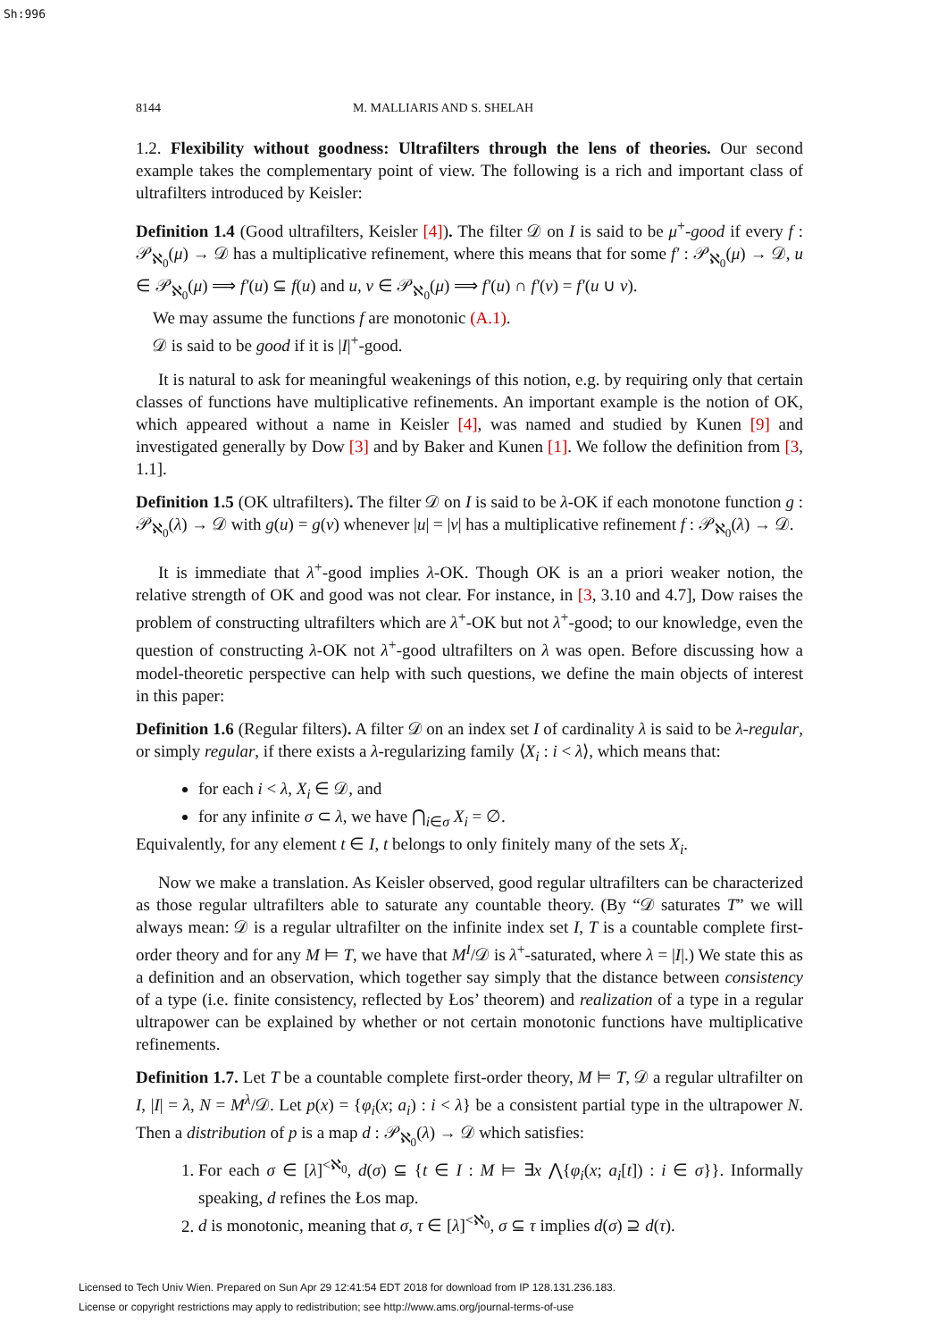Sh:996
8144 M. MALLIARIS AND S. SHELAH
1.2. Flexibility without goodness: Ultrafilters through the lens of theories. Our second example takes the complementary point of view. The following is a rich and important class of ultrafilters introduced by Keisler:
Definition 1.4 (Good ultrafilters, Keisler [4]). The filter 𝒟 on I is said to be μ<sup>+</sup>-good if every f : 𝒫<sub>ℵ<sub>0</sub></sub>(μ) → 𝒟 has a multiplicative refinement, where this means that for some f′ : 𝒫<sub>ℵ<sub>0</sub></sub>(μ) → 𝒟, u ∈ 𝒫<sub>ℵ<sub>0</sub></sub>(μ) ⟹ f′(u) ⊆ f(u) and u, v ∈ 𝒫<sub>ℵ<sub>0</sub></sub>(μ) ⟹ f′(u) ∩ f′(v) = f′(u ∪ v).
We may assume the functions f are monotonic (A.1).
𝒟 is said to be good if it is |I|<sup>+</sup>-good.
It is natural to ask for meaningful weakenings of this notion, e.g. by requiring only that certain classes of functions have multiplicative refinements. An important example is the notion of OK, which appeared without a name in Keisler [4], was named and studied by Kunen [9] and investigated generally by Dow [3] and by Baker and Kunen [1]. We follow the definition from [3, 1.1].
Definition 1.5 (OK ultrafilters). The filter 𝒟 on I is said to be λ-OK if each monotone function g : 𝒫<sub>ℵ<sub>0</sub></sub>(λ) → 𝒟 with g(u) = g(v) whenever |u| = |v| has a multiplicative refinement f : 𝒫<sub>ℵ<sub>0</sub></sub>(λ) → 𝒟.
It is immediate that λ<sup>+</sup>-good implies λ-OK. Though OK is an a priori weaker notion, the relative strength of OK and good was not clear. For instance, in [3, 3.10 and 4.7], Dow raises the problem of constructing ultrafilters which are λ<sup>+</sup>-OK but not λ<sup>+</sup>-good; to our knowledge, even the question of constructing λ-OK not λ<sup>+</sup>-good ultrafilters on λ was open. Before discussing how a model-theoretic perspective can help with such questions, we define the main objects of interest in this paper:
Definition 1.6 (Regular filters). A filter 𝒟 on an index set I of cardinality λ is said to be λ-regular, or simply regular, if there exists a λ-regularizing family ⟨X<sub>i</sub> : i < λ⟩, which means that:
for each i < λ, X<sub>i</sub> ∈ 𝒟, and
for any infinite σ ⊂ λ, we have ⋂<sub>i∈σ</sub> X<sub>i</sub> = ∅.
Equivalently, for any element t ∈ I, t belongs to only finitely many of the sets X<sub>i</sub>.
Now we make a translation. As Keisler observed, good regular ultrafilters can be characterized as those regular ultrafilters able to saturate any countable theory. (By “𝒟 saturates T” we will always mean: 𝒟 is a regular ultrafilter on the infinite index set I, T is a countable complete first-order theory and for any M ⊨ T, we have that M<sup>I</sup>/𝒟 is λ<sup>+</sup>-saturated, where λ = |I|.) We state this as a definition and an observation, which together say simply that the distance between consistency of a type (i.e. finite consistency, reflected by Łos’ theorem) and realization of a type in a regular ultrapower can be explained by whether or not certain monotonic functions have multiplicative refinements.
Definition 1.7. Let T be a countable complete first-order theory, M ⊨ T, 𝒟 a regular ultrafilter on I, |I| = λ, N = M<sup>λ</sup>/𝒟. Let p(x) = {φ<sub>i</sub>(x; a<sub>i</sub>) : i < λ} be a consistent partial type in the ultrapower N. Then a distribution of p is a map d : 𝒫<sub>ℵ<sub>0</sub></sub>(λ) → 𝒟 which satisfies:
1. For each σ ∈ [λ]<sup><ℵ<sub>0</sub></sup>, d(σ) ⊆ {t ∈ I : M ⊨ ∃x ⋀{φ<sub>i</sub>(x; a<sub>i</sub>[t]) : i ∈ σ}}. Informally speaking, d refines the Łos map.
2. d is monotonic, meaning that σ, τ ∈ [λ]<sup><ℵ<sub>0</sub></sup>, σ ⊆ τ implies d(σ) ⊇ d(τ).
Licensed to Tech Univ Wien. Prepared on Sun Apr 29 12:41:54 EDT 2018 for download from IP 128.131.236.183.
License or copyright restrictions may apply to redistribution; see http://www.ams.org/journal-terms-of-use